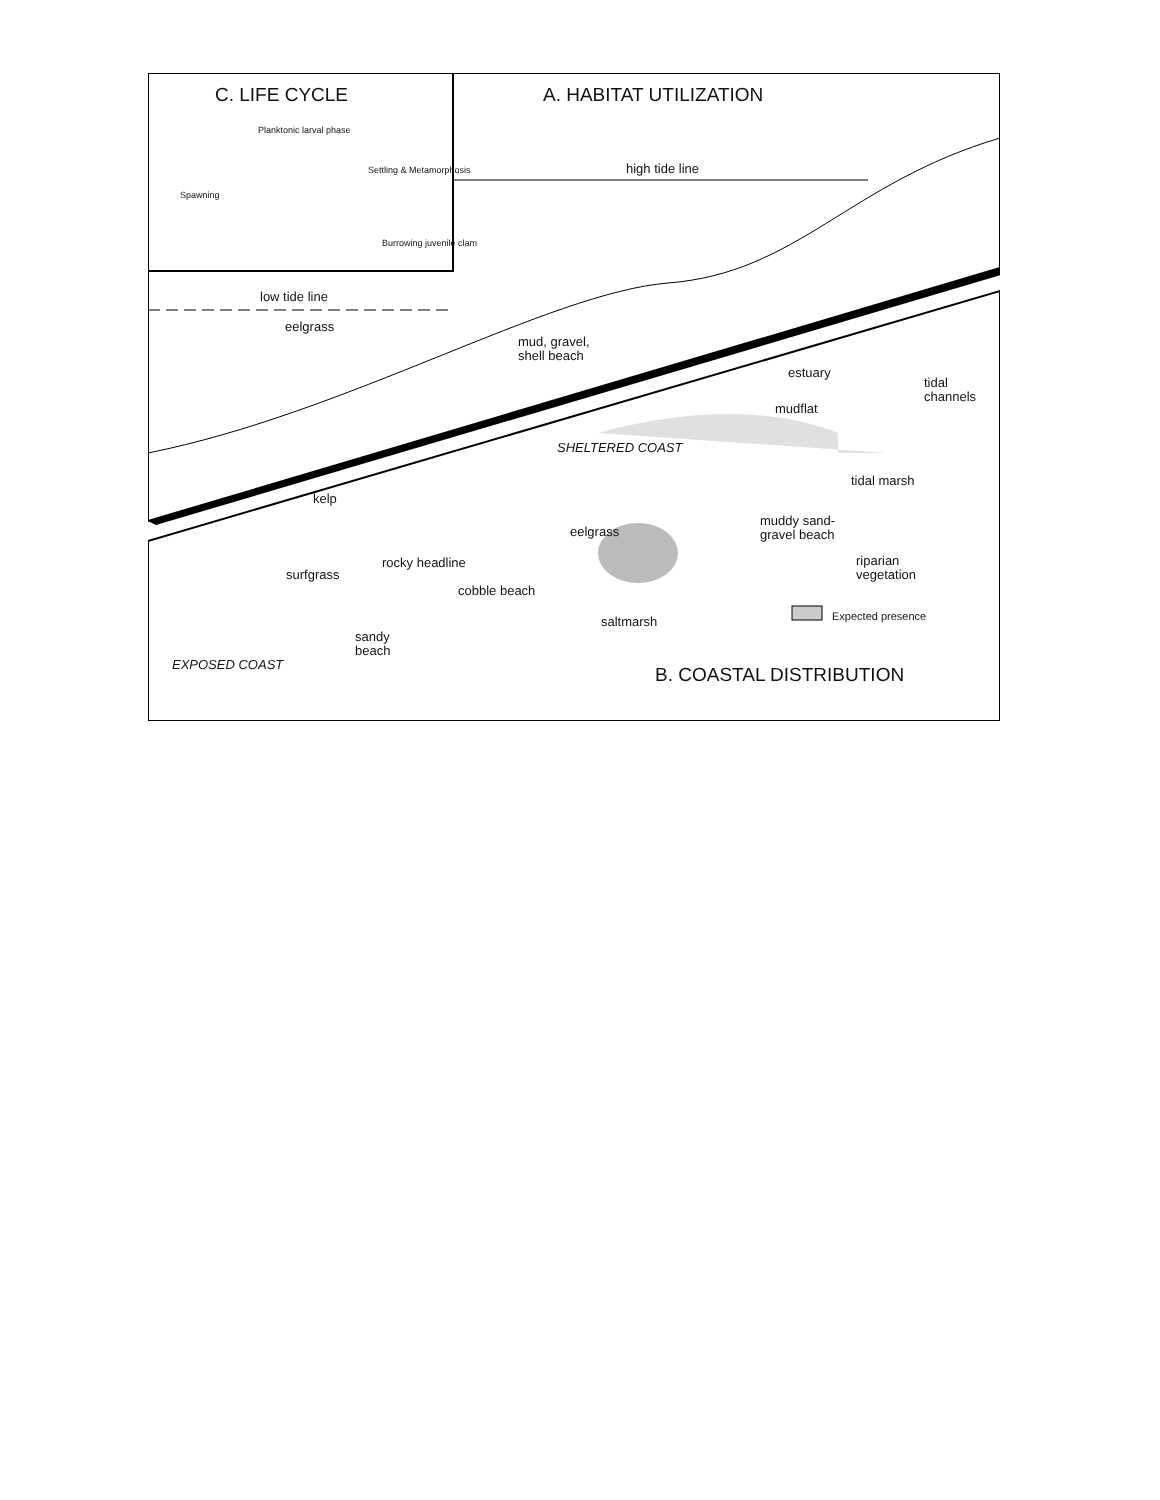C. LIFE CYCLE A. HABITAT UTILIZATION
Planktonic larval phase
Spawning
Settling & Metamorphosis
Burrowing juvenile clam
high tide line
low tide line
eelgrass
mud, gravel, shell beach
estuary
tidal channels
mudflat
SHELTERED COAST
tidal marsh
kelp
eelgrass
muddy sand-gravel beach
rocky headline
surfgrass
riparian vegetation
cobble beach
Expected presence
saltmarsh
sandy beach
EXPOSED COAST
B. COASTAL DISTRIBUTION